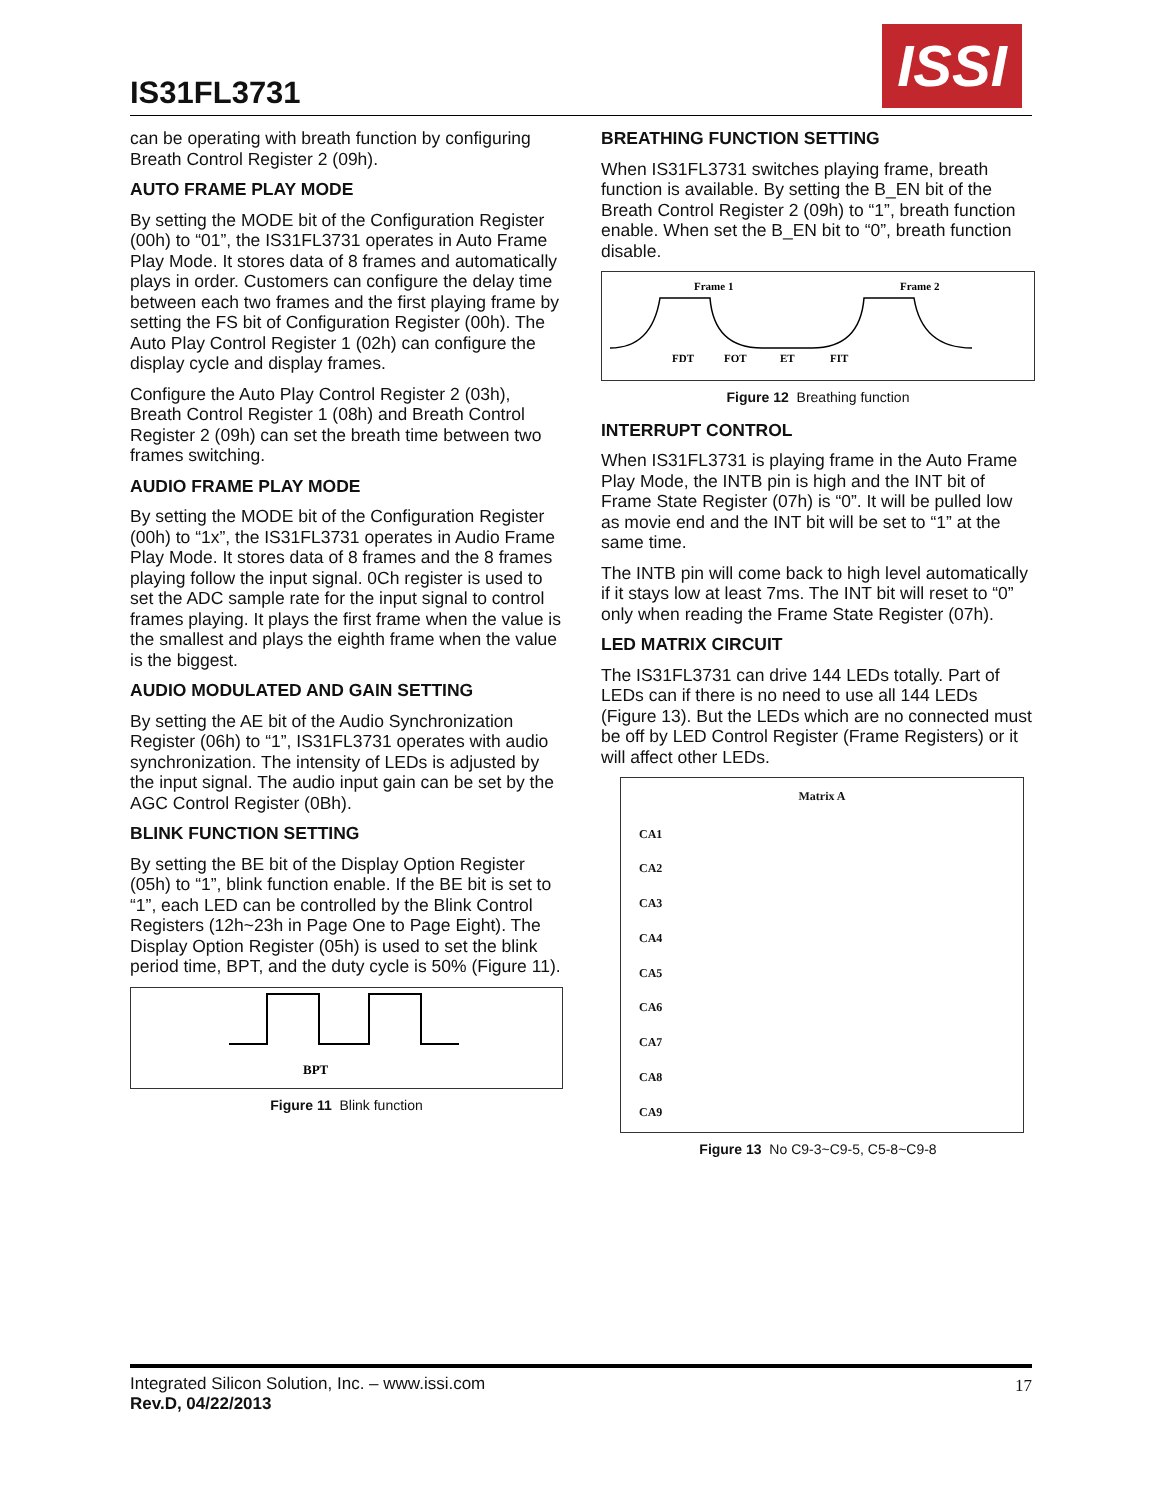IS31FL3731
ISSI
can be operating with breath function by configuring Breath Control Register 2 (09h).
AUTO FRAME PLAY MODE
By setting the MODE bit of the Configuration Register (00h) to “01”, the IS31FL3731 operates in Auto Frame Play Mode. It stores data of 8 frames and automatically plays in order. Customers can configure the delay time between each two frames and the first playing frame by setting the FS bit of Configuration Register (00h). The Auto Play Control Register 1 (02h) can configure the display cycle and display frames.
Configure the Auto Play Control Register 2 (03h), Breath Control Register 1 (08h) and Breath Control Register 2 (09h) can set the breath time between two frames switching.
AUDIO FRAME PLAY MODE
By setting the MODE bit of the Configuration Register (00h) to “1x”, the IS31FL3731 operates in Audio Frame Play Mode. It stores data of 8 frames and the 8 frames playing follow the input signal. 0Ch register is used to set the ADC sample rate for the input signal to control frames playing. It plays the first frame when the value is the smallest and plays the eighth frame when the value is the biggest.
AUDIO MODULATED AND GAIN SETTING
By setting the AE bit of the Audio Synchronization Register (06h) to “1”, IS31FL3731 operates with audio synchronization. The intensity of LEDs is adjusted by the input signal. The audio input gain can be set by the AGC Control Register (0Bh).
BLINK FUNCTION SETTING
By setting the BE bit of the Display Option Register (05h) to “1”, blink function enable. If the BE bit is set to “1”, each LED can be controlled by the Blink Control Registers (12h~23h in Page One to Page Eight). The Display Option Register (05h) is used to set the blink period time, BPT, and the duty cycle is 50% (Figure 11).
BPT
Figure 11 Blink function
BREATHING FUNCTION SETTING
When IS31FL3731 switches playing frame, breath function is available. By setting the B_EN bit of the Breath Control Register 2 (09h) to “1”, breath function enable. When set the B_EN bit to “0”, breath function disable.
Frame 1
Frame 2
FDT
FOT
ET
FIT
Figure 12 Breathing function
INTERRUPT CONTROL
When IS31FL3731 is playing frame in the Auto Frame Play Mode, the INTB pin is high and the INT bit of Frame State Register (07h) is “0”. It will be pulled low as movie end and the INT bit will be set to “1” at the same time.
The INTB pin will come back to high level automatically if it stays low at least 7ms. The INT bit will reset to “0” only when reading the Frame State Register (07h).
LED MATRIX CIRCUIT
The IS31FL3731 can drive 144 LEDs totally. Part of LEDs can if there is no need to use all 144 LEDs (Figure 13). But the LEDs which are no connected must be off by LED Control Register (Frame Registers) or it will affect other LEDs.
Matrix A
CA1
CA2
CA3
CA4
CA5
CA6
CA7
CA8
CA9
Figure 13 No C9-3~C9-5, C5-8~C9-8
Integrated Silicon Solution, Inc. – www.issi.com
Rev.D, 04/22/2013
17